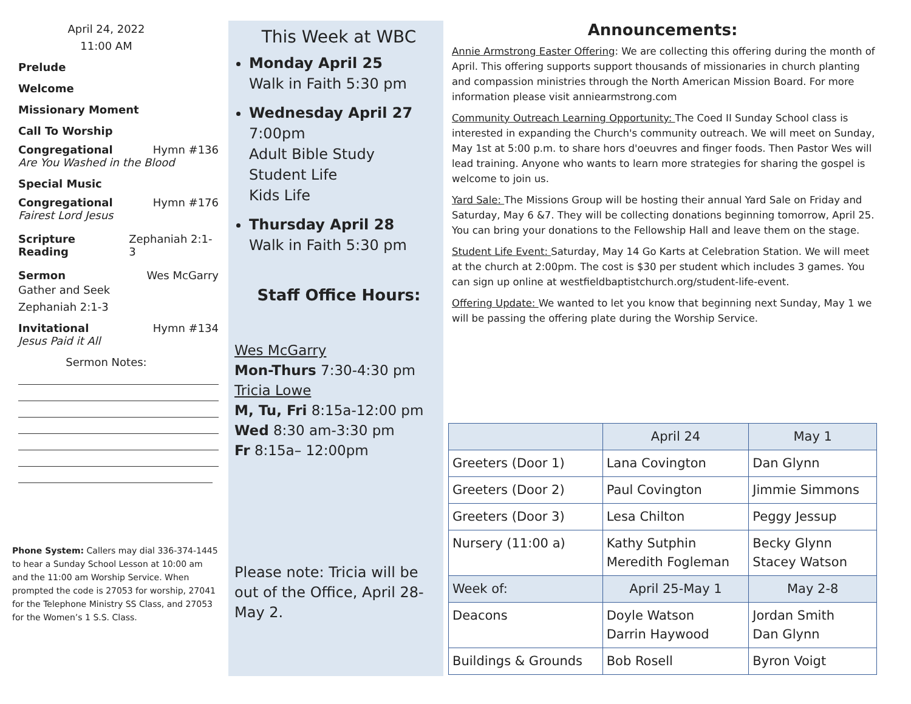April 24, 2022
11:00 AM
Prelude
Welcome
Missionary Moment
Call To Worship
Congregational Hymn #136
Are You Washed in the Blood
Special Music
Congregational Hymn #176
Fairest Lord Jesus
Scripture Reading Zephaniah 2:1-3
Sermon Wes McGarry
Gather and Seek
Zephaniah 2:1-3
Invitational Hymn #134
Jesus Paid it All
Sermon Notes:
Phone System: Callers may dial 336-374-1445 to hear a Sunday School Lesson at 10:00 am and the 11:00 am Worship Service. When prompted the code is 27053 for worship, 27041 for the Telephone Ministry SS Class, and 27053 for the Women’s 1 S.S. Class.
This Week at WBC
Monday April 25
Walk in Faith 5:30 pm
Wednesday April 27
7:00pm
Adult Bible Study
Student Life
Kids Life
Thursday April 28
Walk in Faith 5:30 pm
Staff Office Hours:
Wes McGarry
Mon-Thurs 7:30-4:30 pm
Tricia Lowe
M, Tu, Fri 8:15a-12:00 pm
Wed 8:30 am-3:30 pm
Fr 8:15a– 12:00pm
Please note: Tricia will be out of the Office, April 28-May 2.
Announcements:
Annie Armstrong Easter Offering: We are collecting this offering during the month of April. This offering supports support thousands of missionaries in church planting and compassion ministries through the North American Mission Board. For more information please visit anniearmstrong.com
Community Outreach Learning Opportunity: The Coed II Sunday School class is interested in expanding the Church's community outreach. We will meet on Sunday, May 1st at 5:00 p.m. to share hors d'oeuvres and finger foods. Then Pastor Wes will lead training. Anyone who wants to learn more strategies for sharing the gospel is welcome to join us.
Yard Sale: The Missions Group will be hosting their annual Yard Sale on Friday and Saturday, May 6 &7. They will be collecting donations beginning tomorrow, April 25. You can bring your donations to the Fellowship Hall and leave them on the stage.
Student Life Event: Saturday, May 14 Go Karts at Celebration Station. We will meet at the church at 2:00pm. The cost is $30 per student which includes 3 games. You can sign up online at westfieldbaptistchurch.org/student-life-event.
Offering Update: We wanted to let you know that beginning next Sunday, May 1 we will be passing the offering plate during the Worship Service.
| | April 24 | May 1 |
| Greeters (Door 1) | Lana Covington | Dan Glynn |
| Greeters (Door 2) | Paul Covington | Jimmie Simmons |
| Greeters (Door 3) | Lesa Chilton | Peggy Jessup |
| Nursery (11:00 a) | Kathy Sutphin Meredith Fogleman | Becky Glynn Stacey Watson |
| Week of: | April 25-May 1 | May 2-8 |
| Deacons | Doyle Watson Darrin Haywood | Jordan Smith Dan Glynn |
| Buildings & Grounds | Bob Rosell | Byron Voigt |